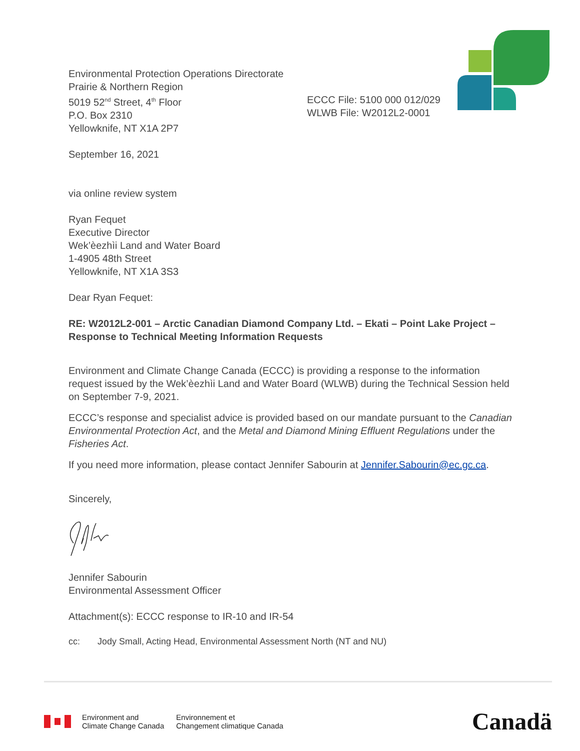Environmental Protection Operations Directorate
Prairie & Northern Region
5019 52<sup>nd</sup> Street, 4<sup>th</sup> Floor
P.O. Box 2310
Yellowknife, NT X1A 2P7
ECCC File: 5100 000 012/029
WLWB File: W2012L2-0001
September 16, 2021
via online review system
Ryan Fequet
Executive Director
Wek’èezhìi Land and Water Board
1-4905 48th Street
Yellowknife, NT X1A 3S3
Dear Ryan Fequet:
RE: W2012L2-001 – Arctic Canadian Diamond Company Ltd. – Ekati – Point Lake Project – Response to Technical Meeting Information Requests
Environment and Climate Change Canada (ECCC) is providing a response to the information request issued by the Wek’èezhìi Land and Water Board (WLWB) during the Technical Session held on September 7-9, 2021.
ECCC’s response and specialist advice is provided based on our mandate pursuant to the Canadian Environmental Protection Act, and the Metal and Diamond Mining Effluent Regulations under the Fisheries Act.
If you need more information, please contact Jennifer Sabourin at Jennifer.Sabourin@ec.gc.ca.
Sincerely,
Jennifer Sabourin
Environmental Assessment Officer
Attachment(s): ECCC response to IR-10 and IR-54
cc: Jody Small, Acting Head, Environmental Assessment North (NT and NU)
Environment and
Climate Change Canada
Environnement et
Changement climatique Canada
Canadä